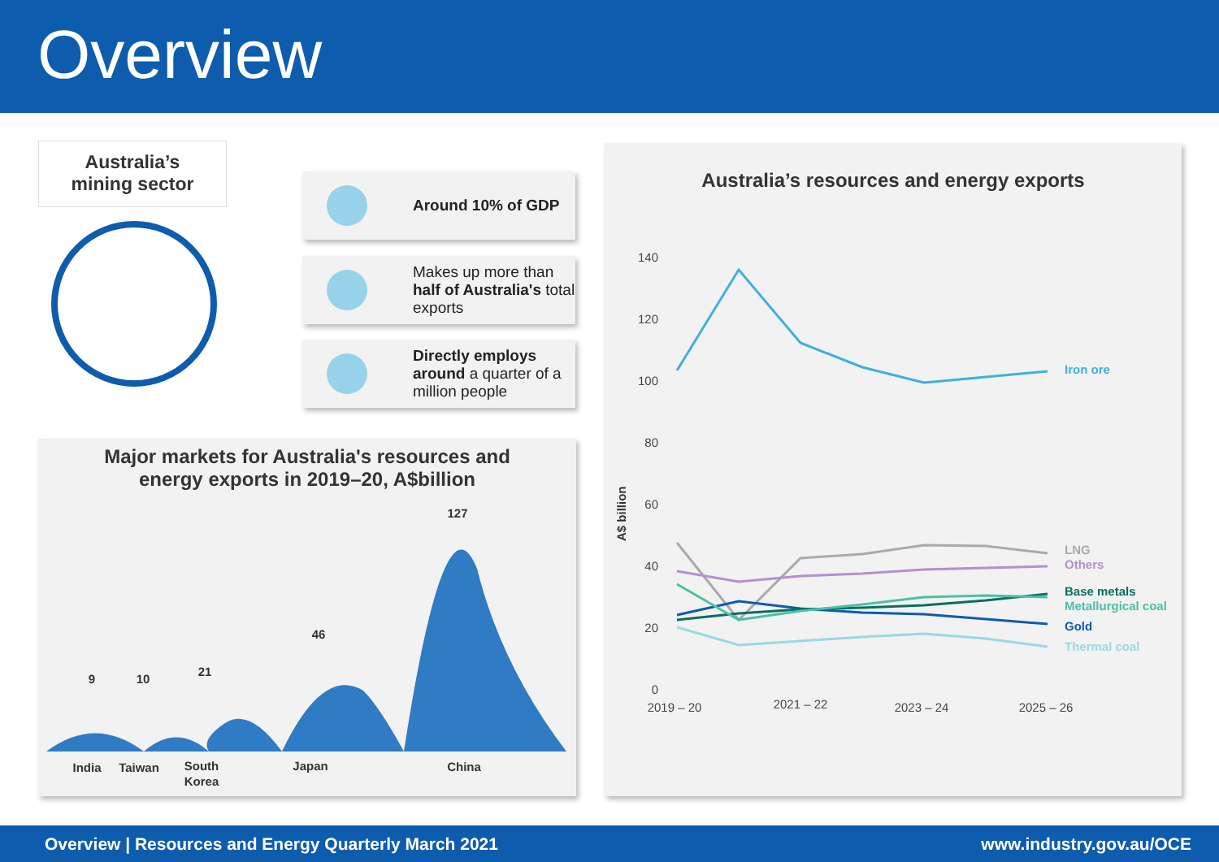Overview
Australia’s
mining sector
Around 10% of GDP
Makes up more than half of Australia's total exports
Directly employs around a quarter of a million people
Major markets for Australia's resources and
energy exports in 2019–20, A$billion
9
10
21
46
127
India
Taiwan
South
Korea
Japan
China
Australia’s resources and energy exports
A$ billion
140
120
100
80
60
40
20
0
2019 – 20
2021 – 22
2023 – 24
2025 – 26
Iron ore
LNG
Others
Base metals
Metallurgical coal
Gold
Thermal coal
Overview | Resources and Energy Quarterly March 2021 www.industry.gov.au/OCE